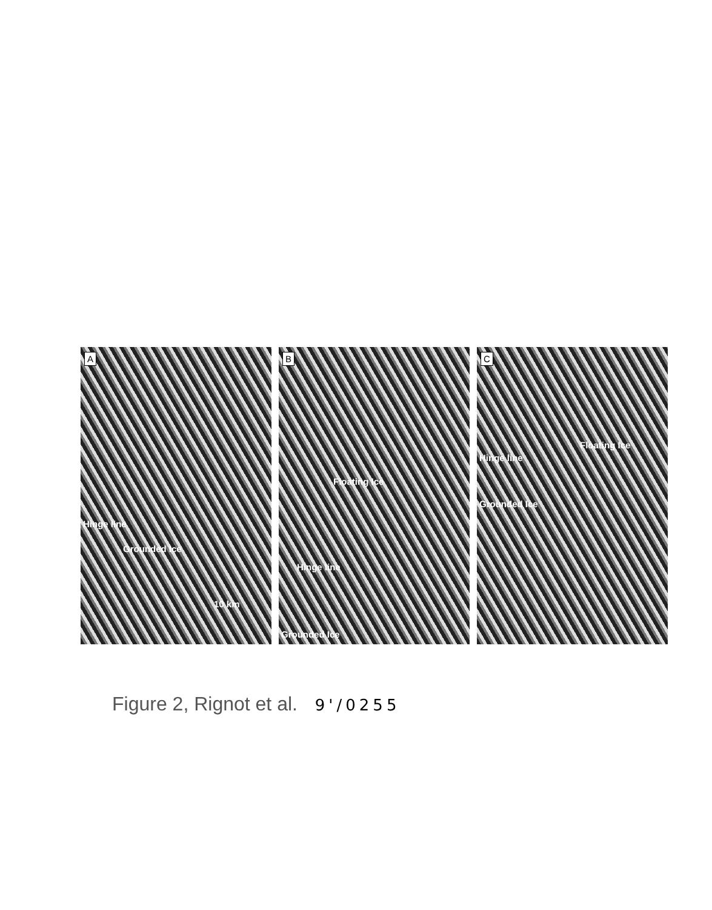A
Hinge line
Grounded Ice
10 km
B
Floating Ice
Hinge line
Grounded Ice
C
Floating Ice
Hinge line
Grounded Ice
Figure 2, Rignot et al. 9'/0255